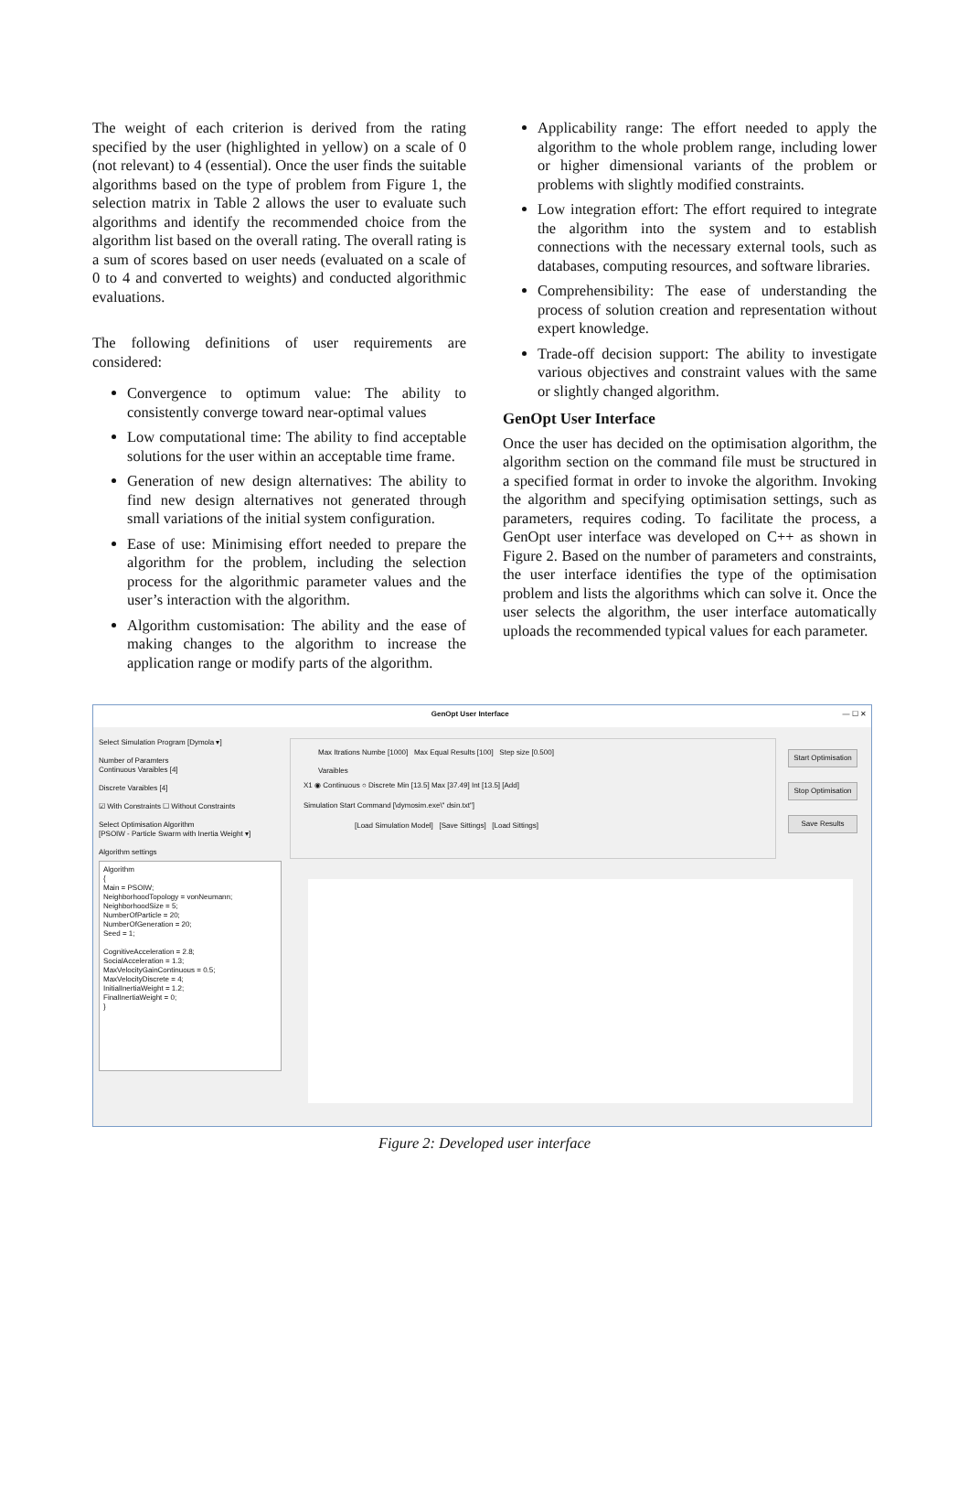The weight of each criterion is derived from the rating specified by the user (highlighted in yellow) on a scale of 0 (not relevant) to 4 (essential). Once the user finds the suitable algorithms based on the type of problem from Figure 1, the selection matrix in Table 2 allows the user to evaluate such algorithms and identify the recommended choice from the algorithm list based on the overall rating. The overall rating is a sum of scores based on user needs (evaluated on a scale of 0 to 4 and converted to weights) and conducted algorithmic evaluations.
The following definitions of user requirements are considered:
Convergence to optimum value: The ability to consistently converge toward near-optimal values
Low computational time: The ability to find acceptable solutions for the user within an acceptable time frame.
Generation of new design alternatives: The ability to find new design alternatives not generated through small variations of the initial system configuration.
Ease of use: Minimising effort needed to prepare the algorithm for the problem, including the selection process for the algorithmic parameter values and the user’s interaction with the algorithm.
Algorithm customisation: The ability and the ease of making changes to the algorithm to increase the application range or modify parts of the algorithm.
Applicability range: The effort needed to apply the algorithm to the whole problem range, including lower or higher dimensional variants of the problem or problems with slightly modified constraints.
Low integration effort: The effort required to integrate the algorithm into the system and to establish connections with the necessary external tools, such as databases, computing resources, and software libraries.
Comprehensibility: The ease of understanding the process of solution creation and representation without expert knowledge.
Trade-off decision support: The ability to investigate various objectives and constraint values with the same or slightly changed algorithm.
GenOpt User Interface
Once the user has decided on the optimisation algorithm, the algorithm section on the command file must be structured in a specified format in order to invoke the algorithm. Invoking the algorithm and specifying optimisation settings, such as parameters, requires coding. To facilitate the process, a GenOpt user interface was developed on C++ as shown in Figure 2. Based on the number of parameters and constraints, the user interface identifies the type of the optimisation problem and lists the algorithms which can solve it. Once the user selects the algorithm, the user interface automatically uploads the recommended typical values for each parameter.
GenOpt User Interface — ☐ ✕
Select Simulation Program [Dymola ▾]
Number of Paramters
Continuous Varaibles [4]
Discrete Varaibles [4]
☑ With Constraints ☐ Without Constraints
Select Optimisation Algorithm
[PSOIW - Particle Swarm with Inertia Weight ▾]
Algorithm settings
Algorithm
{
Main = PSOIW;
NeighborhoodTopology = vonNeumann;
NeighborhoodSize = 5;
NumberOfParticle = 20;
NumberOfGeneration = 20;
Seed = 1;
CognitiveAcceleration = 2.8;
SocialAcceleration = 1.3;
MaxVelocityGainContinuous = 0.5;
MaxVelocityDiscrete = 4;
InitialInertiaWeight = 1.2;
FinalInertiaWeight = 0;
}
Max Itrations Numbe [1000] Max Equal Results [100] Step size [0.500]
Varaibles
X1 ◉ Continuous ○ Discrete Min [13.5] Max [37.49] Int [13.5] [Add]
Simulation Start Command [\dymosim.exe\" dsin.txt"]
[Load Simulation Model] [Save Sittings] [Load Sittings]
Start Optimisation
Stop Optimisation
Save Results
Figure 2: Developed user interface